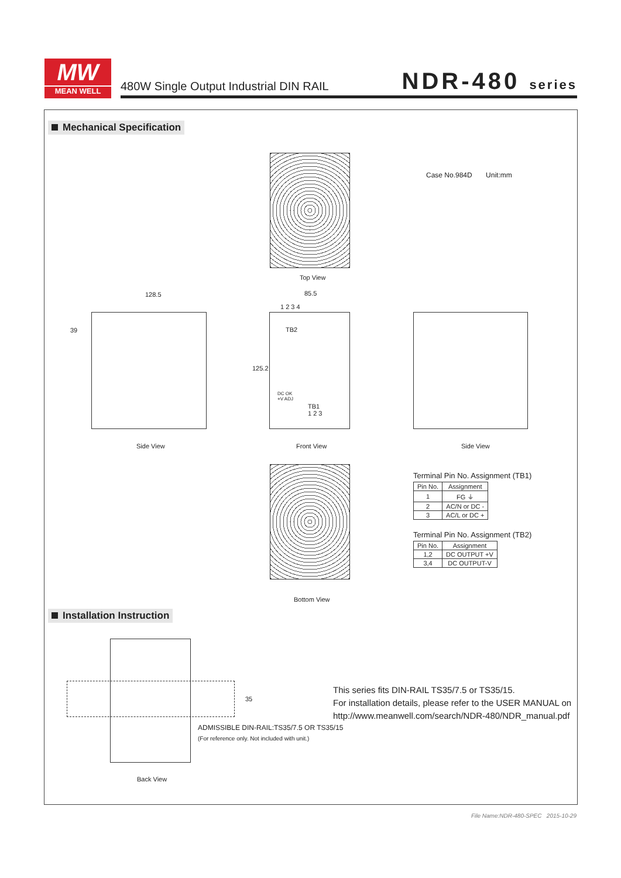MW
MEAN WELL
480W Single Output Industrial DIN RAIL
NDR-480 series
Mechanical Specification
Top View
Case No.984D Unit:mm
128.5
39
Side View
85.5
1 2 3 4
TB2
125.2
DC OK
+V ADJ
TB1
1 2 3
Front View Side View
Bottom View
Terminal Pin No. Assignment (TB1)
| Pin No. | Assignment |
| --- | --- |
| 1 | FG ⏚ |
| 2 | AC/N or DC - |
| 3 | AC/L or DC + |
Terminal Pin No. Assignment (TB2)
| Pin No. | Assignment |
| --- | --- |
| 1,2 | DC OUTPUT +V |
| 3,4 | DC OUTPUT-V |
Installation Instruction
35
ADMISSIBLE DIN-RAIL:TS35/7.5 OR TS35/15
(For reference only. Not included with unit.)
This series fits DIN-RAIL TS35/7.5 or TS35/15.
For installation details, please refer to the USER MANUAL on
http://www.meanwell.com/search/NDR-480/NDR_manual.pdf
Back View
File Name:NDR-480-SPEC 2015-10-29